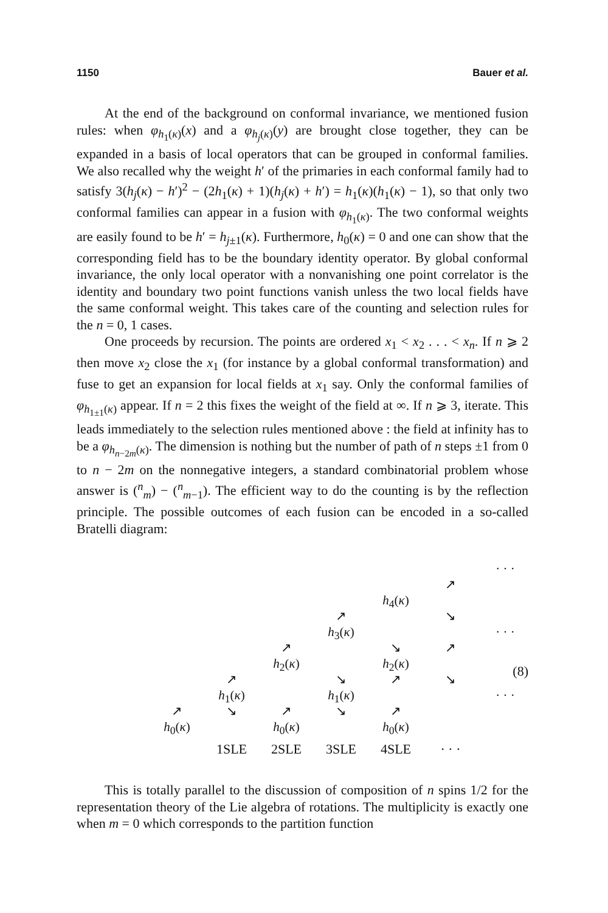1150 Bauer et al.
At the end of the background on conformal invariance, we mentioned fusion rules: when φ<sub>h<sub>1</sub>(κ)</sub>(x) and a φ<sub>h<sub>j</sub>(κ)</sub>(y) are brought close together, they can be expanded in a basis of local operators that can be grouped in conformal families. We also recalled why the weight h′ of the primaries in each conformal family had to satisfy 3(h<sub>j</sub>(κ) − h′)<sup>2</sup> − (2h<sub>1</sub>(κ) + 1)(h<sub>j</sub>(κ) + h′) = h<sub>1</sub>(κ)(h<sub>1</sub>(κ) − 1), so that only two conformal families can appear in a fusion with φ<sub>h<sub>1</sub>(κ)</sub>. The two conformal weights are easily found to be h′ = h<sub>j±1</sub>(κ). Furthermore, h<sub>0</sub>(κ) = 0 and one can show that the corresponding field has to be the boundary identity operator. By global conformal invariance, the only local operator with a nonvanishing one point correlator is the identity and boundary two point functions vanish unless the two local fields have the same conformal weight. This takes care of the counting and selection rules for the n = 0, 1 cases.
One proceeds by recursion. The points are ordered x<sub>1</sub> < x<sub>2</sub> . . . < x<sub>n</sub>. If n ⩾ 2 then move x<sub>2</sub> close the x<sub>1</sub> (for instance by a global conformal transformation) and fuse to get an expansion for local fields at x<sub>1</sub> say. Only the conformal families of φ<sub>h<sub>1±1</sub>(κ)</sub> appear. If n = 2 this fixes the weight of the field at ∞. If n ⩾ 3, iterate. This leads immediately to the selection rules mentioned above : the field at infinity has to be a φ<sub>h<sub>n−2m</sub>(κ)</sub>. The dimension is nothing but the number of path of n steps ±1 from 0 to n − 2m on the nonnegative integers, a standard combinatorial problem whose answer is (<sup>n</sup><sub>m</sub>) − (<sup>n</sup><sub>m−1</sub>). The efficient way to do the counting is by the reflection principle. The possible outcomes of each fusion can be encoded in a so-called Bratelli diagram:
· · · ↗ h<sub>4</sub>(κ) ↗ ↘ h<sub>3</sub>(κ) · · · ↗ ↘ ↗ h<sub>2</sub>(κ) h<sub>2</sub>(κ) ↗ ↘ ↗ ↘ h<sub>1</sub>(κ) h<sub>1</sub>(κ) · · · ↗ ↘ ↗ ↘ ↗ h<sub>0</sub>(κ) h<sub>0</sub>(κ) h<sub>0</sub>(κ)
(8)
1SLE 2SLE 3SLE 4SLE · · ·
This is totally parallel to the discussion of composition of n spins 1/2 for the representation theory of the Lie algebra of rotations. The multiplicity is exactly one when m = 0 which corresponds to the partition function